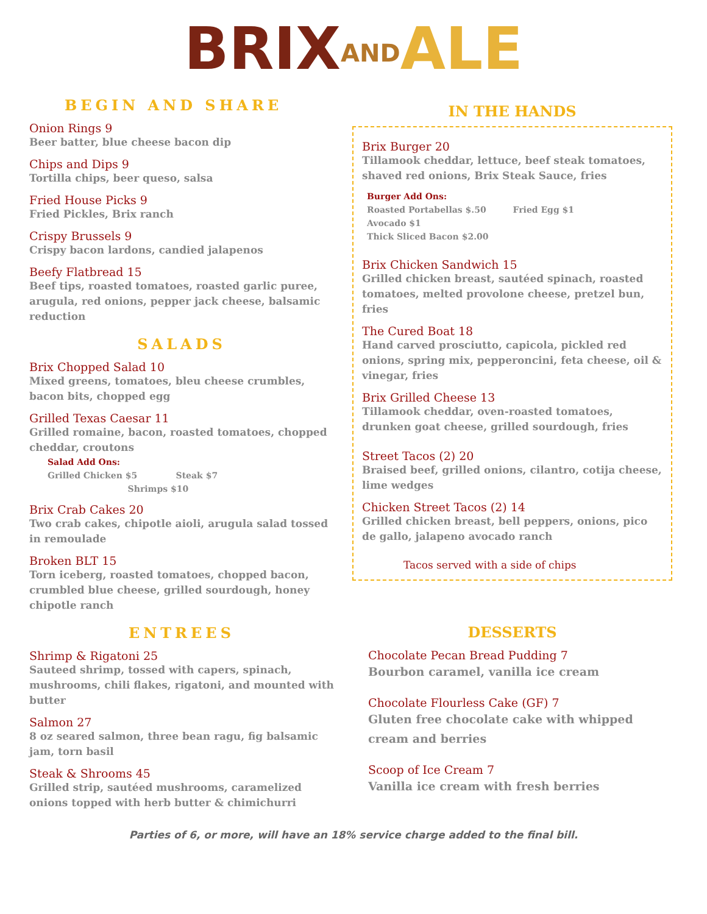BRIX AND ALE
BEGIN AND SHARE
Onion Rings 9
Beer batter, blue cheese bacon dip
Chips and Dips 9
Tortilla chips, beer queso, salsa
Fried House Picks 9
Fried Pickles, Brix ranch
Crispy Brussels 9
Crispy bacon lardons, candied jalapenos
Beefy Flatbread 15
Beef tips, roasted tomatoes, roasted garlic puree, arugula, red onions, pepper jack cheese, balsamic reduction
SALADS
Brix Chopped Salad 10
Mixed greens, tomatoes, bleu cheese crumbles, bacon bits, chopped egg
Grilled Texas Caesar 11
Grilled romaine, bacon, roasted tomatoes, chopped cheddar, croutons
Salad Add Ons:
Grilled Chicken $5 Steak $7
Shrimps $10
Brix Crab Cakes 20
Two crab cakes, chipotle aioli, arugula salad tossed in remoulade
Broken BLT 15
Torn iceberg, roasted tomatoes, chopped bacon, crumbled blue cheese, grilled sourdough, honey chipotle ranch
ENTREES
Shrimp & Rigatoni 25
Sauteed shrimp, tossed with capers, spinach, mushrooms, chili flakes, rigatoni, and mounted with butter
Salmon 27
8 oz seared salmon, three bean ragu, fig balsamic jam, torn basil
Steak & Shrooms 45
Grilled strip, sautéed mushrooms, caramelized onions topped with herb butter & chimichurri
IN THE HANDS
Brix Burger 20
Tillamook cheddar, lettuce, beef steak tomatoes, shaved red onions, Brix Steak Sauce, fries
Burger Add Ons:
Roasted Portabellas $.50 Fried Egg $1
Avocado $1
Thick Sliced Bacon $2.00
Brix Chicken Sandwich 15
Grilled chicken breast, sautéed spinach, roasted tomatoes, melted provolone cheese, pretzel bun, fries
The Cured Boat 18
Hand carved prosciutto, capicola, pickled red onions, spring mix, pepperoncini, feta cheese, oil & vinegar, fries
Brix Grilled Cheese 13
Tillamook cheddar, oven-roasted tomatoes, drunken goat cheese, grilled sourdough, fries
Street Tacos (2) 20
Braised beef, grilled onions, cilantro, cotija cheese, lime wedges
Chicken Street Tacos (2) 14
Grilled chicken breast, bell peppers, onions, pico de gallo, jalapeno avocado ranch
Tacos served with a side of chips
DESSERTS
Chocolate Pecan Bread Pudding 7
Bourbon caramel, vanilla ice cream
Chocolate Flourless Cake (GF) 7
Gluten free chocolate cake with whipped cream and berries
Scoop of Ice Cream 7
Vanilla ice cream with fresh berries
Parties of 6, or more, will have an 18% service charge added to the final bill.